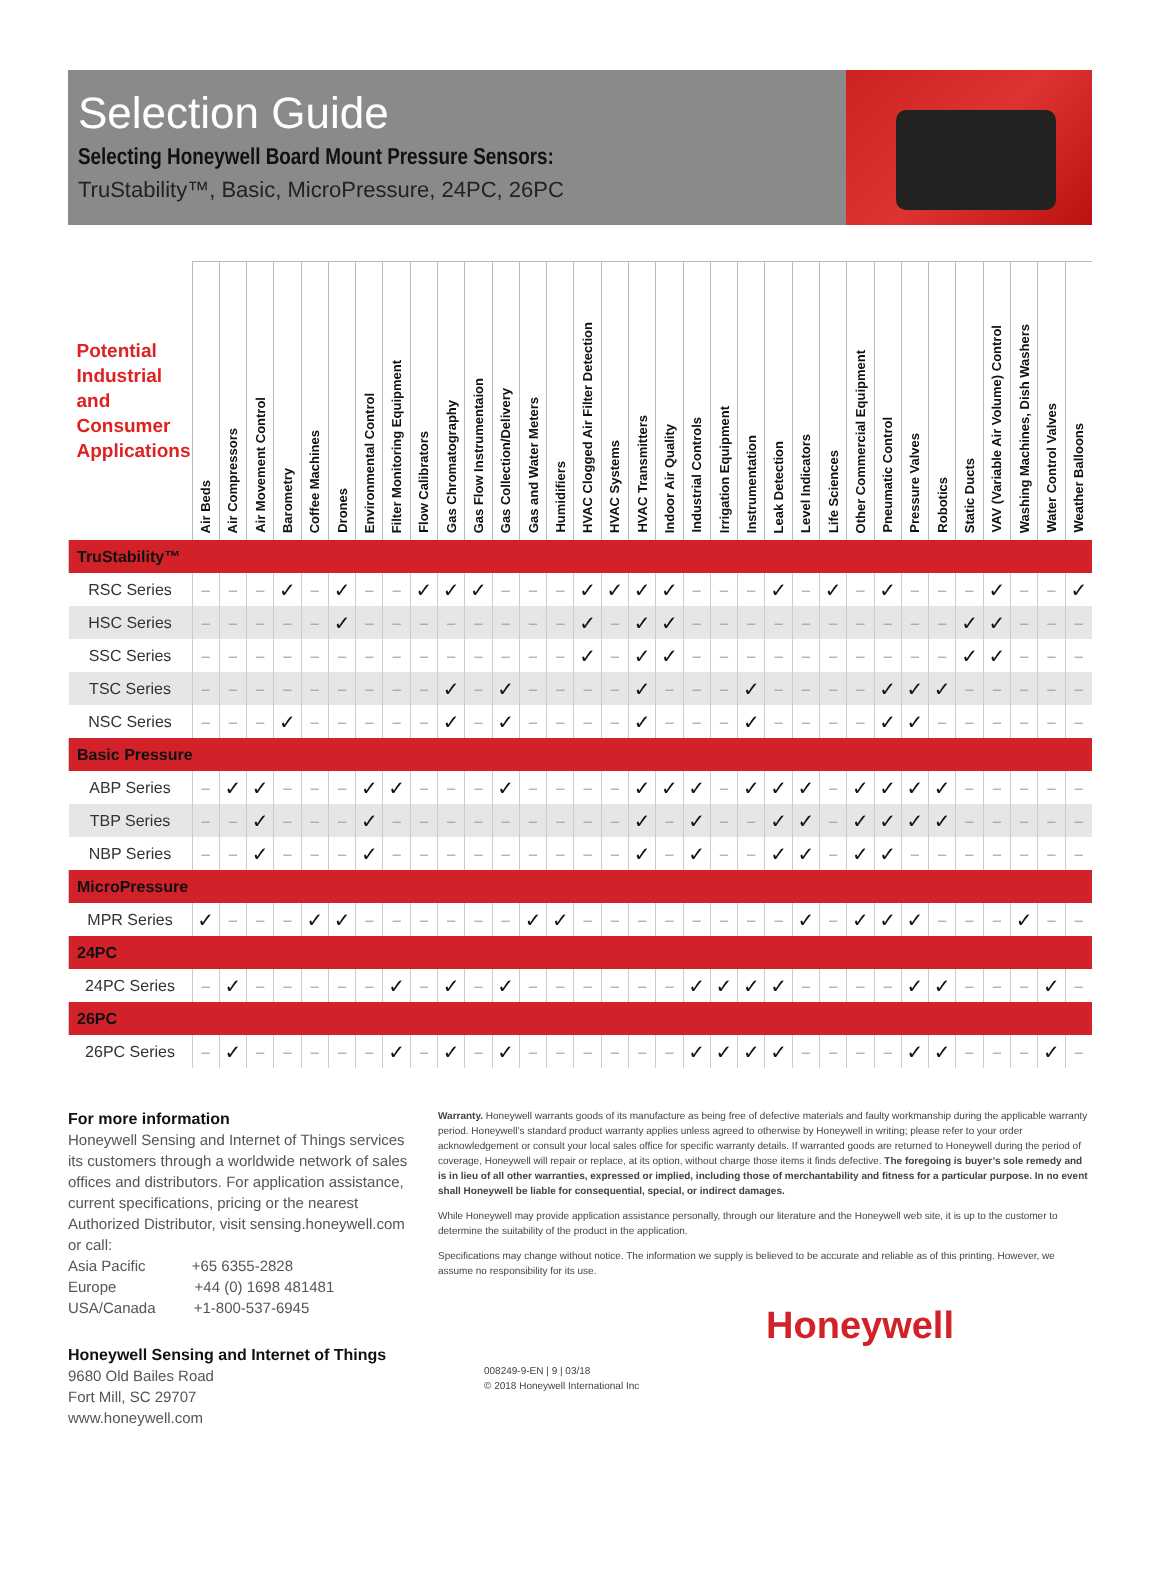Selection Guide
Selecting Honeywell Board Mount Pressure Sensors:
TruStability™, Basic, MicroPressure, 24PC, 26PC
| Potential Industrial and Consumer Applications | Air Beds | Air Compressors | Air Movement Control | Barometry | Coffee Machines | Drones | Environmental Control | Filter Monitoring Equipment | Flow Calibrators | Gas Chromatography | Gas Flow Instrumentaion | Gas Collection/Delivery | Gas and Water Meters | Humidifiers | HVAC Clogged Air Filter Detection | HVAC Systems | HVAC Transmitters | Indoor Air Quality | Industrial Controls | Irrigation Equipment | Instrumentation | Leak Detection | Level Indicators | Life Sciences | Other Commercial Equipment | Pneumatic Control | Pressure Valves | Robotics | Static Ducts | VAV (Variable Air Volume) Control | Washing Machines, Dish Washers | Water Control Valves | Weather Balloons |
| --- | --- | --- | --- | --- | --- | --- | --- | --- | --- | --- | --- | --- | --- | --- | --- | --- | --- | --- | --- | --- | --- | --- | --- | --- | --- | --- | --- | --- | --- | --- | --- | --- | --- |
| TruStability™ | | | | | | | | | | | | | | | | | | | | | | | | | | | | | | | | | |
| RSC Series | – | – | – | ✓ | – | ✓ | – | – | ✓ | ✓ | ✓ | – | – | – | ✓ | ✓ | ✓ | ✓ | – | – | – | ✓ | – | ✓ | – | ✓ | – | – | – | ✓ | – | – | ✓ |
| HSC Series | – | – | – | – | – | ✓ | – | – | – | – | – | – | – | – | ✓ | – | ✓ | ✓ | – | – | – | – | – | – | – | – | – | – | ✓ | ✓ | – | – | – |
| SSC Series | – | – | – | – | – | – | – | – | – | – | – | – | – | – | ✓ | – | ✓ | ✓ | – | – | – | – | – | – | – | – | – | – | ✓ | ✓ | – | – | – |
| TSC Series | – | – | – | – | – | – | – | – | – | ✓ | – | ✓ | – | – | – | – | ✓ | – | – | – | ✓ | – | – | – | – | ✓ | ✓ | ✓ | – | – | – | – | – |
| NSC Series | – | – | – | ✓ | – | – | – | – | – | ✓ | – | ✓ | – | – | – | – | ✓ | – | – | – | ✓ | – | – | – | – | ✓ | ✓ | – | – | – | – | – | – |
| Basic Pressure | | | | | | | | | | | | | | | | | | | | | | | | | | | | | | | | | |
| ABP Series | – | ✓ | ✓ | – | – | – | ✓ | ✓ | – | – | – | ✓ | – | – | – | – | ✓ | ✓ | ✓ | – | ✓ | ✓ | ✓ | – | ✓ | ✓ | ✓ | ✓ | – | – | – | – | – |
| TBP Series | – | – | ✓ | – | – | – | ✓ | – | – | – | – | – | – | – | – | – | ✓ | – | ✓ | – | – | ✓ | ✓ | – | ✓ | ✓ | ✓ | ✓ | – | – | – | – | – |
| NBP Series | – | – | ✓ | – | – | – | ✓ | – | – | – | – | – | – | – | – | – | ✓ | – | ✓ | – | – | ✓ | ✓ | – | ✓ | ✓ | – | – | – | – | – | – | – |
| MicroPressure | | | | | | | | | | | | | | | | | | | | | | | | | | | | | | | | | |
| MPR Series | ✓ | – | – | – | ✓ | ✓ | – | – | – | – | – | – | ✓ | ✓ | – | – | – | – | – | – | – | – | ✓ | – | ✓ | ✓ | ✓ | – | – | – | ✓ | – | – |
| 24PC | | | | | | | | | | | | | | | | | | | | | | | | | | | | | | | | | |
| 24PC Series | – | ✓ | – | – | – | – | – | ✓ | – | ✓ | – | ✓ | – | – | – | – | – | – | ✓ | ✓ | ✓ | ✓ | – | – | – | – | ✓ | ✓ | – | – | – | ✓ | – |
| 26PC | | | | | | | | | | | | | | | | | | | | | | | | | | | | | | | | | |
| 26PC Series | – | ✓ | – | – | – | – | – | ✓ | – | ✓ | – | ✓ | – | – | – | – | – | – | ✓ | ✓ | ✓ | ✓ | – | – | – | – | ✓ | ✓ | – | – | – | ✓ | – |
For more information
Honeywell Sensing and Internet of Things services its customers through a worldwide network of sales offices and distributors. For application assistance, current specifications, pricing or the nearest Authorized Distributor, visit sensing.honeywell.com or call:
Asia Pacific +65 6355-2828
Europe +44 (0) 1698 481481
USA/Canada +1-800-537-6945
Honeywell Sensing and Internet of Things
9680 Old Bailes Road
Fort Mill, SC 29707
www.honeywell.com
Warranty. Honeywell warrants goods of its manufacture as being free of defective materials and faulty workmanship during the applicable warranty period. Honeywell’s standard product warranty applies unless agreed to otherwise by Honeywell in writing; please refer to your order acknowledgement or consult your local sales office for specific warranty details. If warranted goods are returned to Honeywell during the period of coverage, Honeywell will repair or replace, at its option, without charge those items it finds defective. The foregoing is buyer’s sole remedy and is in lieu of all other warranties, expressed or implied, including those of merchantability and fitness for a particular purpose. In no event shall Honeywell be liable for consequential, special, or indirect damages.
While Honeywell may provide application assistance personally, through our literature and the Honeywell web site, it is up to the customer to determine the suitability of the product in the application.
Specifications may change without notice. The information we supply is believed to be accurate and reliable as of this printing. However, we assume no responsibility for its use.
Honeywell
008249-9-EN | 9 | 03/18
© 2018 Honeywell International Inc